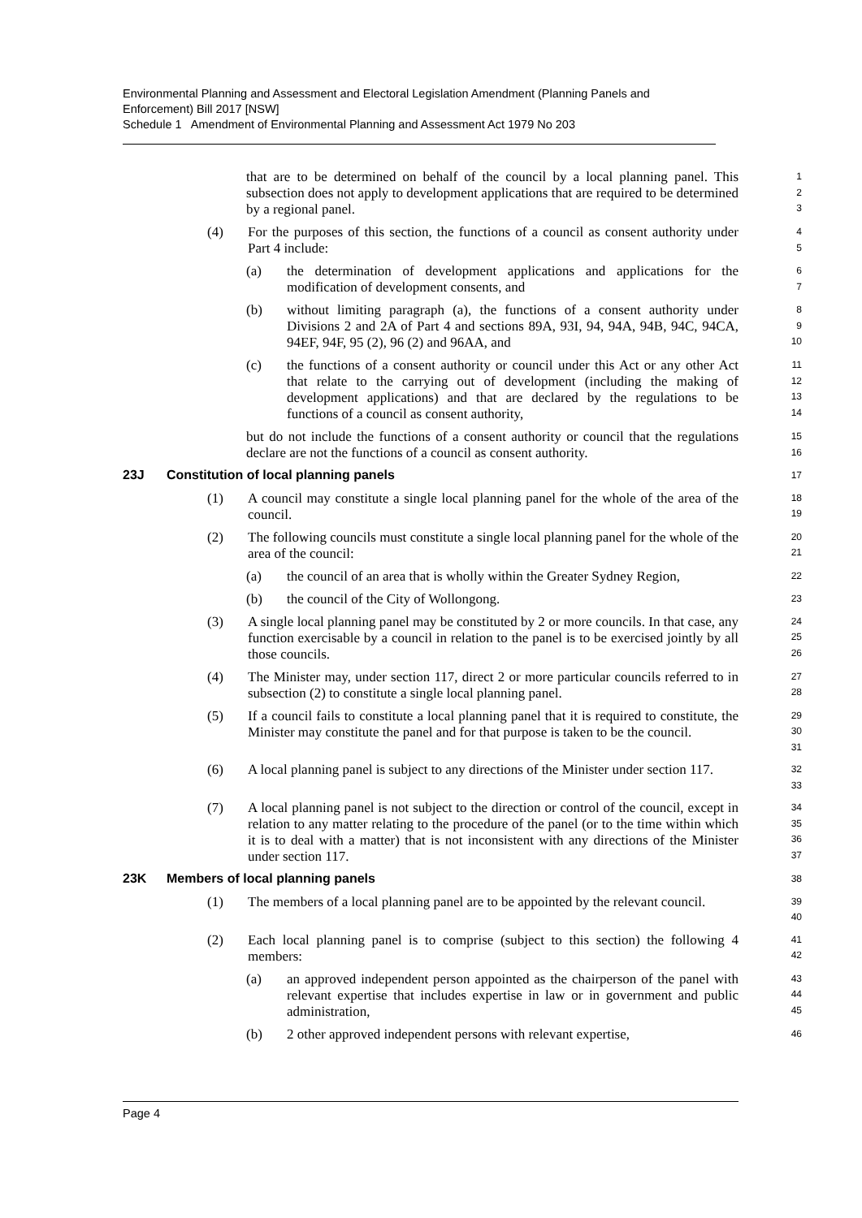Environmental Planning and Assessment and Electoral Legislation Amendment (Planning Panels and Enforcement) Bill 2017 [NSW]
Schedule 1 Amendment of Environmental Planning and Assessment Act 1979 No 203
that are to be determined on behalf of the council by a local planning panel. This subsection does not apply to development applications that are required to be determined by a regional panel.
1
2
3
(4) For the purposes of this section, the functions of a council as consent authority under Part 4 include:
4
5
(a) the determination of development applications and applications for the modification of development consents, and
6
7
(b) without limiting paragraph (a), the functions of a consent authority under Divisions 2 and 2A of Part 4 and sections 89A, 93I, 94, 94A, 94B, 94C, 94CA, 94EF, 94F, 95 (2), 96 (2) and 96AA, and
8
9
10
(c) the functions of a consent authority or council under this Act or any other Act that relate to the carrying out of development (including the making of development applications) and that are declared by the regulations to be functions of a council as consent authority,
11
12
13
14
but do not include the functions of a consent authority or council that the regulations declare are not the functions of a council as consent authority.
15
16
23J Constitution of local planning panels
17
(1) A council may constitute a single local planning panel for the whole of the area of the council.
18
19
(2) The following councils must constitute a single local planning panel for the whole of the area of the council:
20
21
(a) the council of an area that is wholly within the Greater Sydney Region,
22
(b) the council of the City of Wollongong.
23
(3) A single local planning panel may be constituted by 2 or more councils. In that case, any function exercisable by a council in relation to the panel is to be exercised jointly by all those councils.
24
25
26
(4) The Minister may, under section 117, direct 2 or more particular councils referred to in subsection (2) to constitute a single local planning panel.
27
28
(5) If a council fails to constitute a local planning panel that it is required to constitute, the Minister may constitute the panel and for that purpose is taken to be the council.
29
30
31
(6) A local planning panel is subject to any directions of the Minister under section 117.
32
33
(7) A local planning panel is not subject to the direction or control of the council, except in relation to any matter relating to the procedure of the panel (or to the time within which it is to deal with a matter) that is not inconsistent with any directions of the Minister under section 117.
34
35
36
37
23K Members of local planning panels
38
(1) The members of a local planning panel are to be appointed by the relevant council.
39
40
(2) Each local planning panel is to comprise (subject to this section) the following 4 members:
41
42
(a) an approved independent person appointed as the chairperson of the panel with relevant expertise that includes expertise in law or in government and public administration,
43
44
45
(b) 2 other approved independent persons with relevant expertise,
46
Page 4